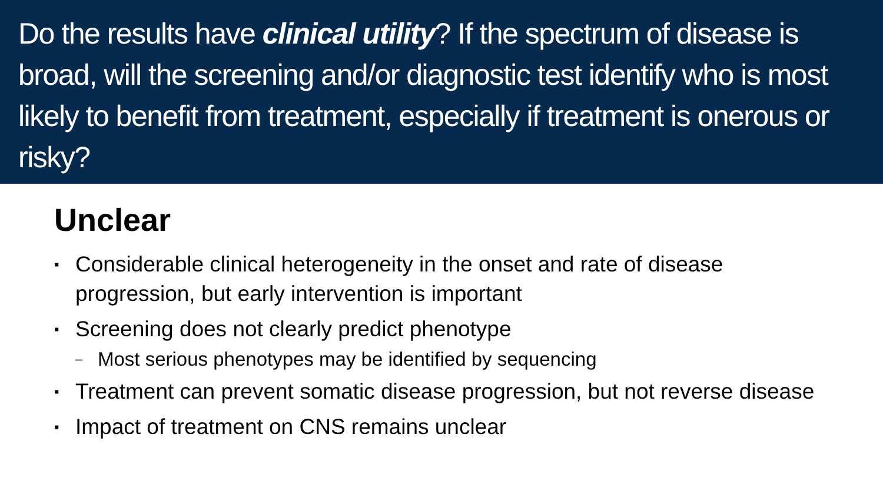Do the results have clinical utility? If the spectrum of disease is broad, will the screening and/or diagnostic test identify who is most likely to benefit from treatment, especially if treatment is onerous or risky?
Unclear
▪ Considerable clinical heterogeneity in the onset and rate of disease progression, but early intervention is important
▪ Screening does not clearly predict phenotype
– Most serious phenotypes may be identified by sequencing
▪ Treatment can prevent somatic disease progression, but not reverse disease
▪ Impact of treatment on CNS remains unclear